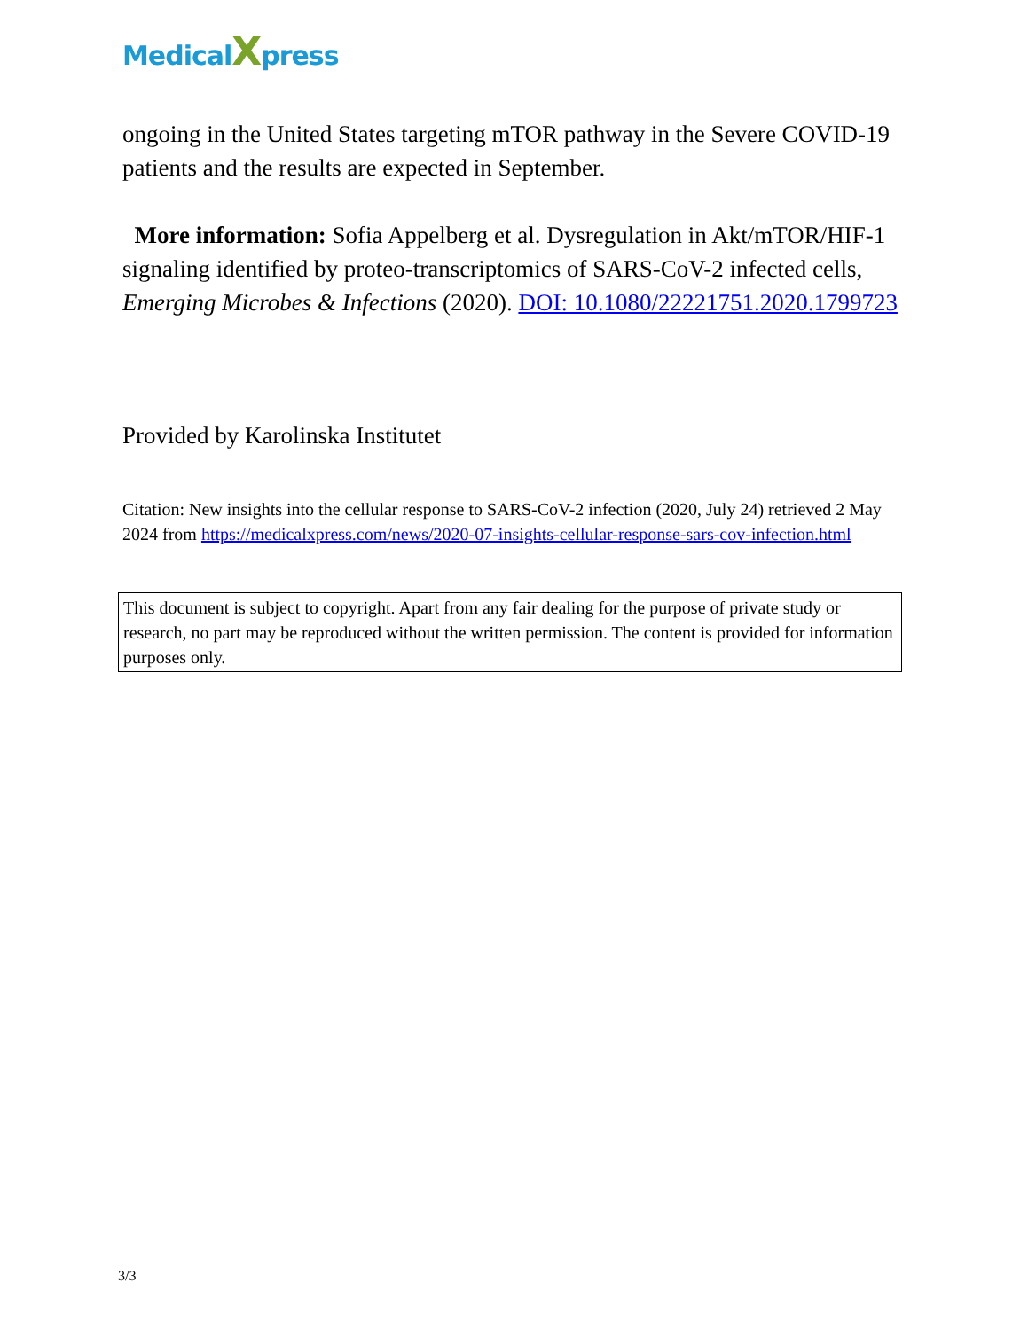MedicalXpress
ongoing in the United States targeting mTOR pathway in the Severe COVID-19 patients and the results are expected in September.
More information: Sofia Appelberg et al. Dysregulation in Akt/mTOR/HIF-1 signaling identified by proteo-transcriptomics of SARS-CoV-2 infected cells, Emerging Microbes & Infections (2020). DOI: 10.1080/22221751.2020.1799723
Provided by Karolinska Institutet
Citation: New insights into the cellular response to SARS-CoV-2 infection (2020, July 24) retrieved 2 May 2024 from https://medicalxpress.com/news/2020-07-insights-cellular-response-sars-cov-infection.html
This document is subject to copyright. Apart from any fair dealing for the purpose of private study or research, no part may be reproduced without the written permission. The content is provided for information purposes only.
3/3